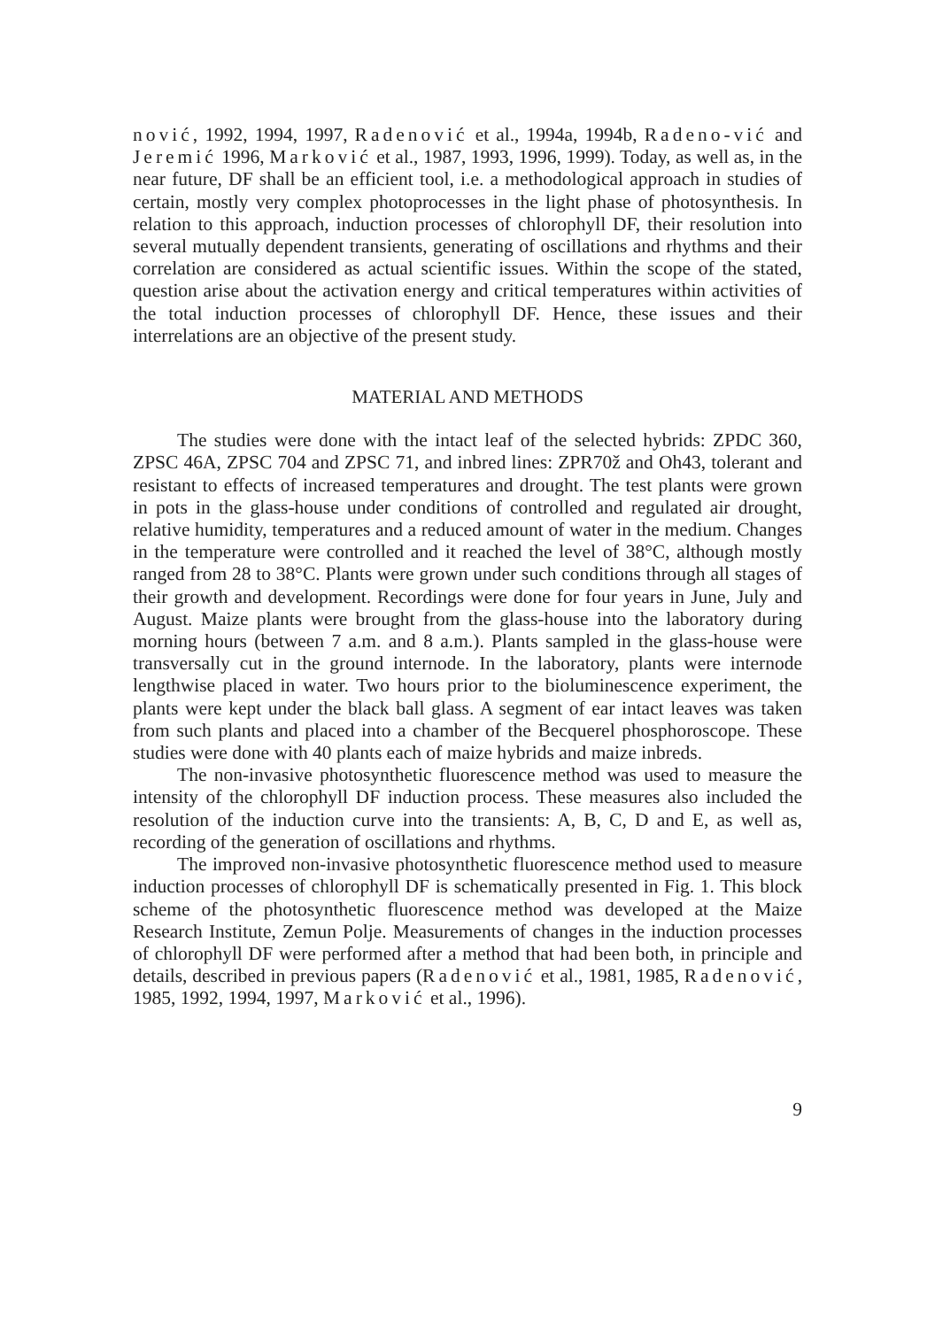nović, 1992, 1994, 1997, Radenović et al., 1994a, 1994b, Radeno-vić and Jeremić 1996, Marković et al., 1987, 1993, 1996, 1999). Today, as well as, in the near future, DF shall be an efficient tool, i.e. a methodological approach in studies of certain, mostly very complex photoprocesses in the light phase of photosynthesis. In relation to this approach, induction processes of chlorophyll DF, their resolution into several mutually dependent transients, generating of oscillations and rhythms and their correlation are considered as actual scientific issues. Within the scope of the stated, question arise about the activation energy and critical temperatures within activities of the total induction processes of chlorophyll DF. Hence, these issues and their interrelations are an objective of the present study.
MATERIAL AND METHODS
The studies were done with the intact leaf of the selected hybrids: ZPDC 360, ZPSC 46A, ZPSC 704 and ZPSC 71, and inbred lines: ZPR70ž and Oh43, tolerant and resistant to effects of increased temperatures and drought. The test plants were grown in pots in the glass-house under conditions of controlled and regulated air drought, relative humidity, temperatures and a reduced amount of water in the medium. Changes in the temperature were controlled and it reached the level of 38°C, although mostly ranged from 28 to 38°C. Plants were grown under such conditions through all stages of their growth and development. Recordings were done for four years in June, July and August. Maize plants were brought from the glass-house into the laboratory during morning hours (between 7 a.m. and 8 a.m.). Plants sampled in the glass-house were transversally cut in the ground internode. In the laboratory, plants were internode lengthwise placed in water. Two hours prior to the bioluminescence experiment, the plants were kept under the black ball glass. A segment of ear intact leaves was taken from such plants and placed into a chamber of the Becquerel phosphoroscope. These studies were done with 40 plants each of maize hybrids and maize inbreds.
The non-invasive photosynthetic fluorescence method was used to measure the intensity of the chlorophyll DF induction process. These measures also included the resolution of the induction curve into the transients: A, B, C, D and E, as well as, recording of the generation of oscillations and rhythms.
The improved non-invasive photosynthetic fluorescence method used to measure induction processes of chlorophyll DF is schematically presented in Fig. 1. This block scheme of the photosynthetic fluorescence method was developed at the Maize Research Institute, Zemun Polje. Measurements of changes in the induction processes of chlorophyll DF were performed after a method that had been both, in principle and details, described in previous papers (Radenović et al., 1981, 1985, Radenović, 1985, 1992, 1994, 1997, Marković et al., 1996).
9